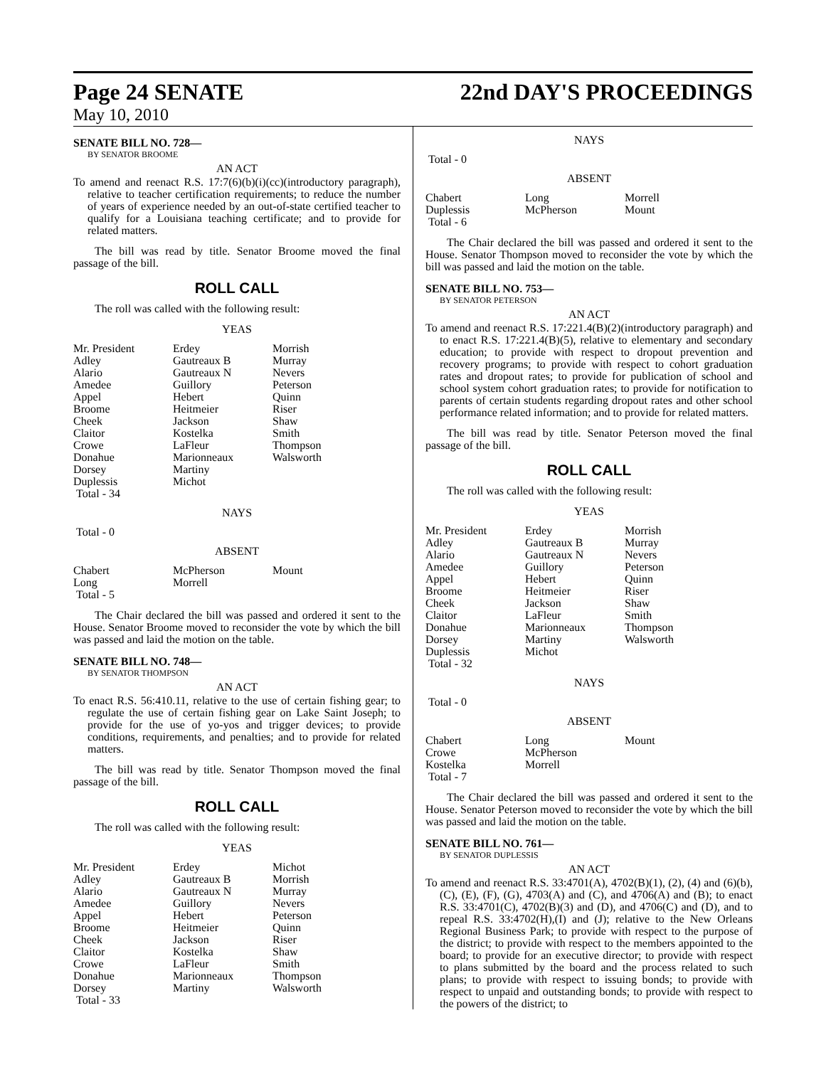Page 24 SENATE 22nd DAY'S PROCEEDINGS
May 10, 2010
SENATE BILL NO. 728—
BY SENATOR BROOME
AN ACT
To amend and reenact R.S. 17:7(6)(b)(i)(cc)(introductory paragraph), relative to teacher certification requirements; to reduce the number of years of experience needed by an out-of-state certified teacher to qualify for a Louisiana teaching certificate; and to provide for related matters.
The bill was read by title. Senator Broome moved the final passage of the bill.
ROLL CALL
The roll was called with the following result:
YEAS
| Mr. President | Erdey | Morrish |
| Adley | Gautreaux B | Murray |
| Alario | Gautreaux N | Nevers |
| Amedee | Guillory | Peterson |
| Appel | Hebert | Quinn |
| Broome | Heitmeier | Riser |
| Cheek | Jackson | Shaw |
| Claitor | Kostelka | Smith |
| Crowe | LaFleur | Thompson |
| Donahue | Marionneaux | Walsworth |
| Dorsey | Martiny | |
| Duplessis | Michot | |
| Total - 34 | | |
NAYS
Total - 0
ABSENT
| Chabert | McPherson | Mount |
| Long | Morrell | |
| Total - 5 | | |
The Chair declared the bill was passed and ordered it sent to the House. Senator Broome moved to reconsider the vote by which the bill was passed and laid the motion on the table.
SENATE BILL NO. 748—
BY SENATOR THOMPSON
AN ACT
To enact R.S. 56:410.11, relative to the use of certain fishing gear; to regulate the use of certain fishing gear on Lake Saint Joseph; to provide for the use of yo-yos and trigger devices; to provide conditions, requirements, and penalties; and to provide for related matters.
The bill was read by title. Senator Thompson moved the final passage of the bill.
ROLL CALL
The roll was called with the following result:
YEAS
| Mr. President | Erdey | Michot |
| Adley | Gautreaux B | Morrish |
| Alario | Gautreaux N | Murray |
| Amedee | Guillory | Nevers |
| Appel | Hebert | Peterson |
| Broome | Heitmeier | Quinn |
| Cheek | Jackson | Riser |
| Claitor | Kostelka | Shaw |
| Crowe | LaFleur | Smith |
| Donahue | Marionneaux | Thompson |
| Dorsey | Martiny | Walsworth |
| Total - 33 | | |
NAYS
Total - 0
ABSENT
| Chabert | Long | Morrell |
| Duplessis | McPherson | Mount |
| Total - 6 | | |
The Chair declared the bill was passed and ordered it sent to the House. Senator Thompson moved to reconsider the vote by which the bill was passed and laid the motion on the table.
SENATE BILL NO. 753—
BY SENATOR PETERSON
AN ACT
To amend and reenact R.S. 17:221.4(B)(2)(introductory paragraph) and to enact R.S. 17:221.4(B)(5), relative to elementary and secondary education; to provide with respect to dropout prevention and recovery programs; to provide with respect to cohort graduation rates and dropout rates; to provide for publication of school and school system cohort graduation rates; to provide for notification to parents of certain students regarding dropout rates and other school performance related information; and to provide for related matters.
The bill was read by title. Senator Peterson moved the final passage of the bill.
ROLL CALL
The roll was called with the following result:
YEAS
| Mr. President | Erdey | Morrish |
| Adley | Gautreaux B | Murray |
| Alario | Gautreaux N | Nevers |
| Amedee | Guillory | Peterson |
| Appel | Hebert | Quinn |
| Broome | Heitmeier | Riser |
| Cheek | Jackson | Shaw |
| Claitor | LaFleur | Smith |
| Donahue | Marionneaux | Thompson |
| Dorsey | Martiny | Walsworth |
| Duplessis | Michot | |
| Total - 32 | | |
NAYS
Total - 0
ABSENT
| Chabert | Long | Mount |
| Crowe | McPherson | |
| Kostelka | Morrell | |
| Total - 7 | | |
The Chair declared the bill was passed and ordered it sent to the House. Senator Peterson moved to reconsider the vote by which the bill was passed and laid the motion on the table.
SENATE BILL NO. 761—
BY SENATOR DUPLESSIS
AN ACT
To amend and reenact R.S. 33:4701(A), 4702(B)(1), (2), (4) and (6)(b), (C), (E), (F), (G), 4703(A) and (C), and 4706(A) and (B); to enact R.S. 33:4701(C), 4702(B)(3) and (D), and 4706(C) and (D), and to repeal R.S. 33:4702(H),(I) and (J); relative to the New Orleans Regional Business Park; to provide with respect to the purpose of the district; to provide with respect to the members appointed to the board; to provide for an executive director; to provide with respect to plans submitted by the board and the process related to such plans; to provide with respect to issuing bonds; to provide with respect to unpaid and outstanding bonds; to provide with respect to the powers of the district; to